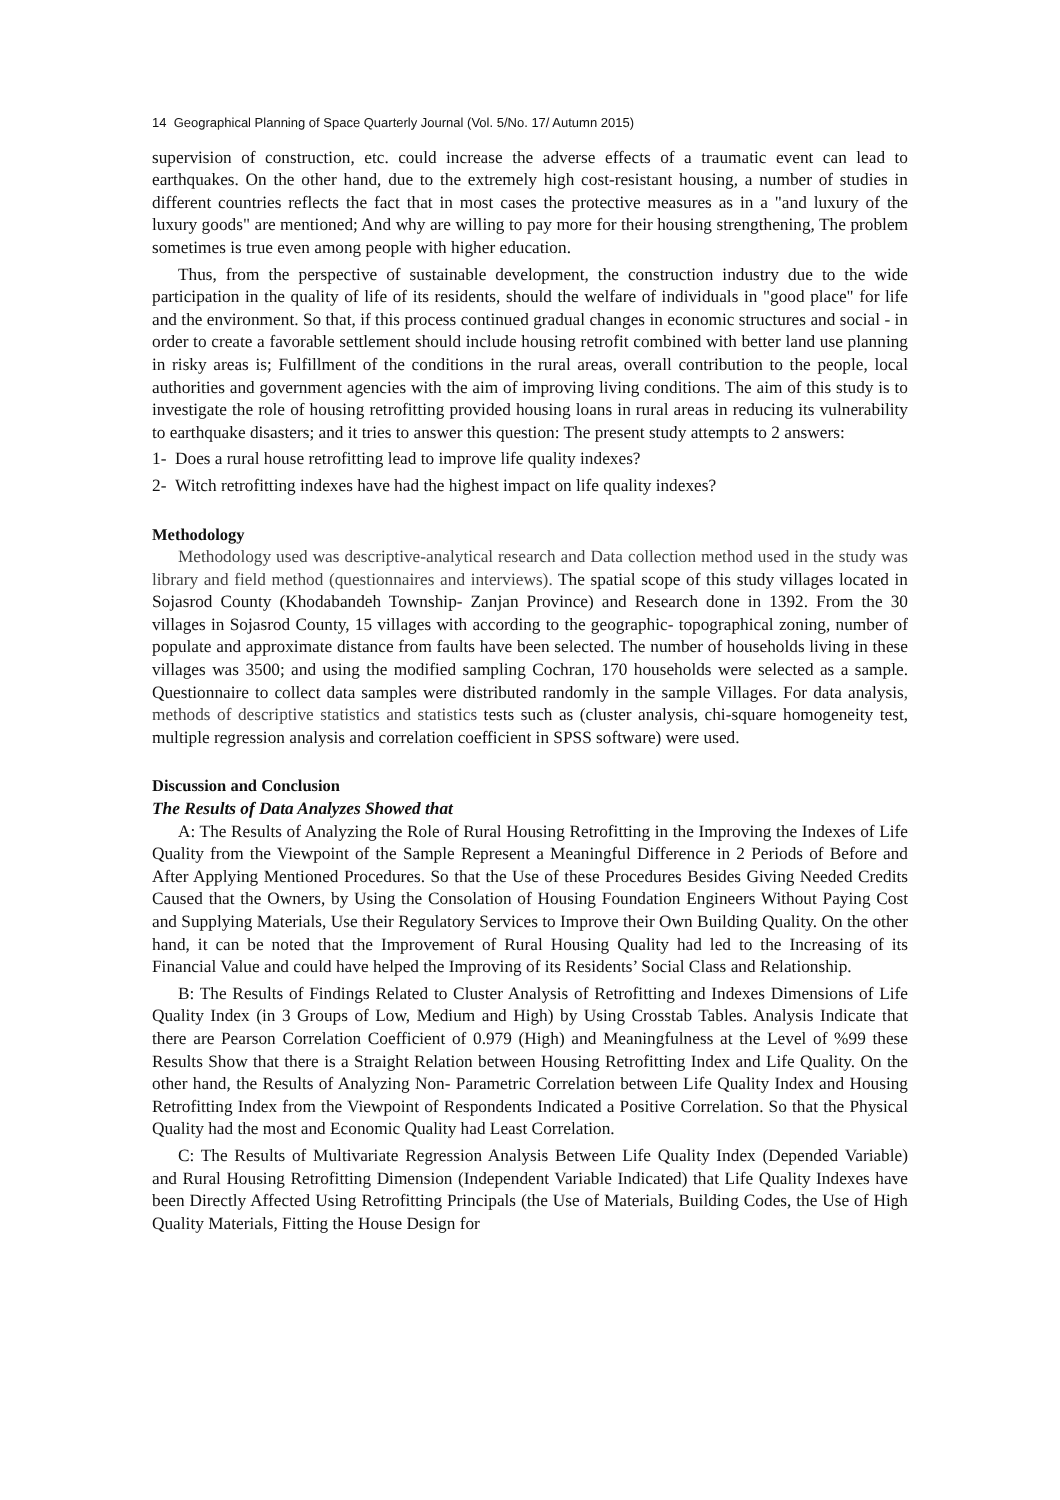14 Geographical Planning of Space Quarterly Journal (Vol. 5/No. 17/ Autumn 2015)
supervision of construction, etc. could increase the adverse effects of a traumatic event can lead to earthquakes. On the other hand, due to the extremely high cost-resistant housing, a number of studies in different countries reflects the fact that in most cases the protective measures as in a "and luxury of the luxury goods" are mentioned; And why are willing to pay more for their housing strengthening, The problem sometimes is true even among people with higher education.
Thus, from the perspective of sustainable development, the construction industry due to the wide participation in the quality of life of its residents, should the welfare of individuals in "good place" for life and the environment. So that, if this process continued gradual changes in economic structures and social - in order to create a favorable settlement should include housing retrofit combined with better land use planning in risky areas is; Fulfillment of the conditions in the rural areas, overall contribution to the people, local authorities and government agencies with the aim of improving living conditions. The aim of this study is to investigate the role of housing retrofitting provided housing loans in rural areas in reducing its vulnerability to earthquake disasters; and it tries to answer this question: The present study attempts to 2 answers:
1- Does a rural house retrofitting lead to improve life quality indexes?
2- Witch retrofitting indexes have had the highest impact on life quality indexes?
Methodology
Methodology used was descriptive-analytical research and Data collection method used in the study was library and field method (questionnaires and interviews). The spatial scope of this study villages located in Sojasrod County (Khodabandeh Township- Zanjan Province) and Research done in 1392. From the 30 villages in Sojasrod County, 15 villages with according to the geographic- topographical zoning, number of populate and approximate distance from faults have been selected. The number of households living in these villages was 3500; and using the modified sampling Cochran, 170 households were selected as a sample. Questionnaire to collect data samples were distributed randomly in the sample Villages. For data analysis, methods of descriptive statistics and statistics tests such as (cluster analysis, chi-square homogeneity test, multiple regression analysis and correlation coefficient in SPSS software) were used.
Discussion and Conclusion
The Results of Data Analyzes Showed that
A: The Results of Analyzing the Role of Rural Housing Retrofitting in the Improving the Indexes of Life Quality from the Viewpoint of the Sample Represent a Meaningful Difference in 2 Periods of Before and After Applying Mentioned Procedures. So that the Use of these Procedures Besides Giving Needed Credits Caused that the Owners, by Using the Consolation of Housing Foundation Engineers Without Paying Cost and Supplying Materials, Use their Regulatory Services to Improve their Own Building Quality. On the other hand, it can be noted that the Improvement of Rural Housing Quality had led to the Increasing of its Financial Value and could have helped the Improving of its Residents’ Social Class and Relationship.
B: The Results of Findings Related to Cluster Analysis of Retrofitting and Indexes Dimensions of Life Quality Index (in 3 Groups of Low, Medium and High) by Using Crosstab Tables. Analysis Indicate that there are Pearson Correlation Coefficient of 0.979 (High) and Meaningfulness at the Level of %99 these Results Show that there is a Straight Relation between Housing Retrofitting Index and Life Quality. On the other hand, the Results of Analyzing Non- Parametric Correlation between Life Quality Index and Housing Retrofitting Index from the Viewpoint of Respondents Indicated a Positive Correlation. So that the Physical Quality had the most and Economic Quality had Least Correlation.
C: The Results of Multivariate Regression Analysis Between Life Quality Index (Depended Variable) and Rural Housing Retrofitting Dimension (Independent Variable Indicated) that Life Quality Indexes have been Directly Affected Using Retrofitting Principals (the Use of Materials, Building Codes, the Use of High Quality Materials, Fitting the House Design for